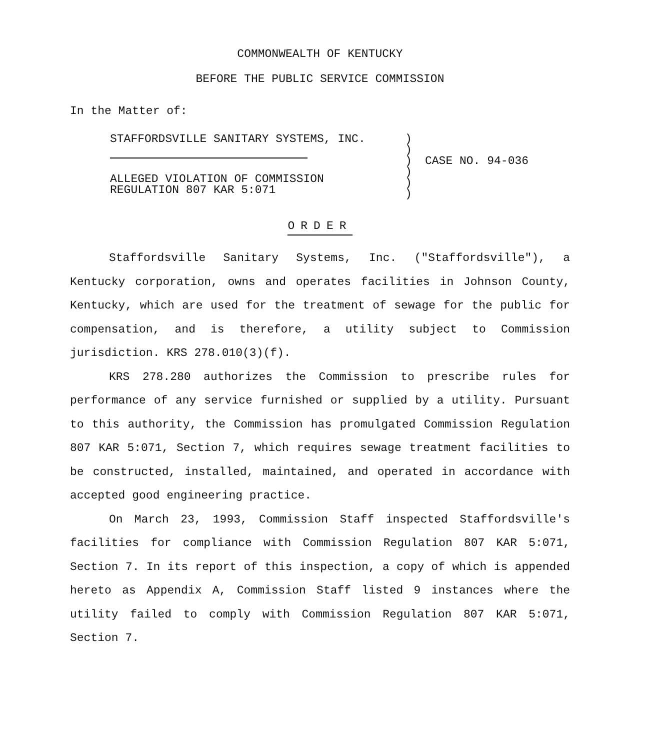COMMONWEALTH OF KENTUCKY
BEFORE THE PUBLIC SERVICE COMMISSION
In the Matter of:
STAFFORDSVILLE SANITARY SYSTEMS, INC.
ALLEGED VIOLATION OF COMMISSION
REGULATION 807 KAR 5:071
)
)
)
)
)
)
CASE NO. 94-036
ORDER
Staffordsville Sanitary Systems, Inc. ("Staffordsville"), a Kentucky corporation, owns and operates facilities in Johnson County, Kentucky, which are used for the treatment of sewage for the public for compensation, and is therefore, a utility subject to Commission jurisdiction. KRS 278.010(3)(f).
KRS 278.280 authorizes the Commission to prescribe rules for performance of any service furnished or supplied by a utility. Pursuant to this authority, the Commission has promulgated Commission Regulation 807 KAR 5:071, Section 7, which requires sewage treatment facilities to be constructed, installed, maintained, and operated in accordance with accepted good engineering practice.
On March 23, 1993, Commission Staff inspected Staffordsville's facilities for compliance with Commission Regulation 807 KAR 5:071, Section 7. In its report of this inspection, a copy of which is appended hereto as Appendix A, Commission Staff listed 9 instances where the utility failed to comply with Commission Regulation 807 KAR 5:071, Section 7.